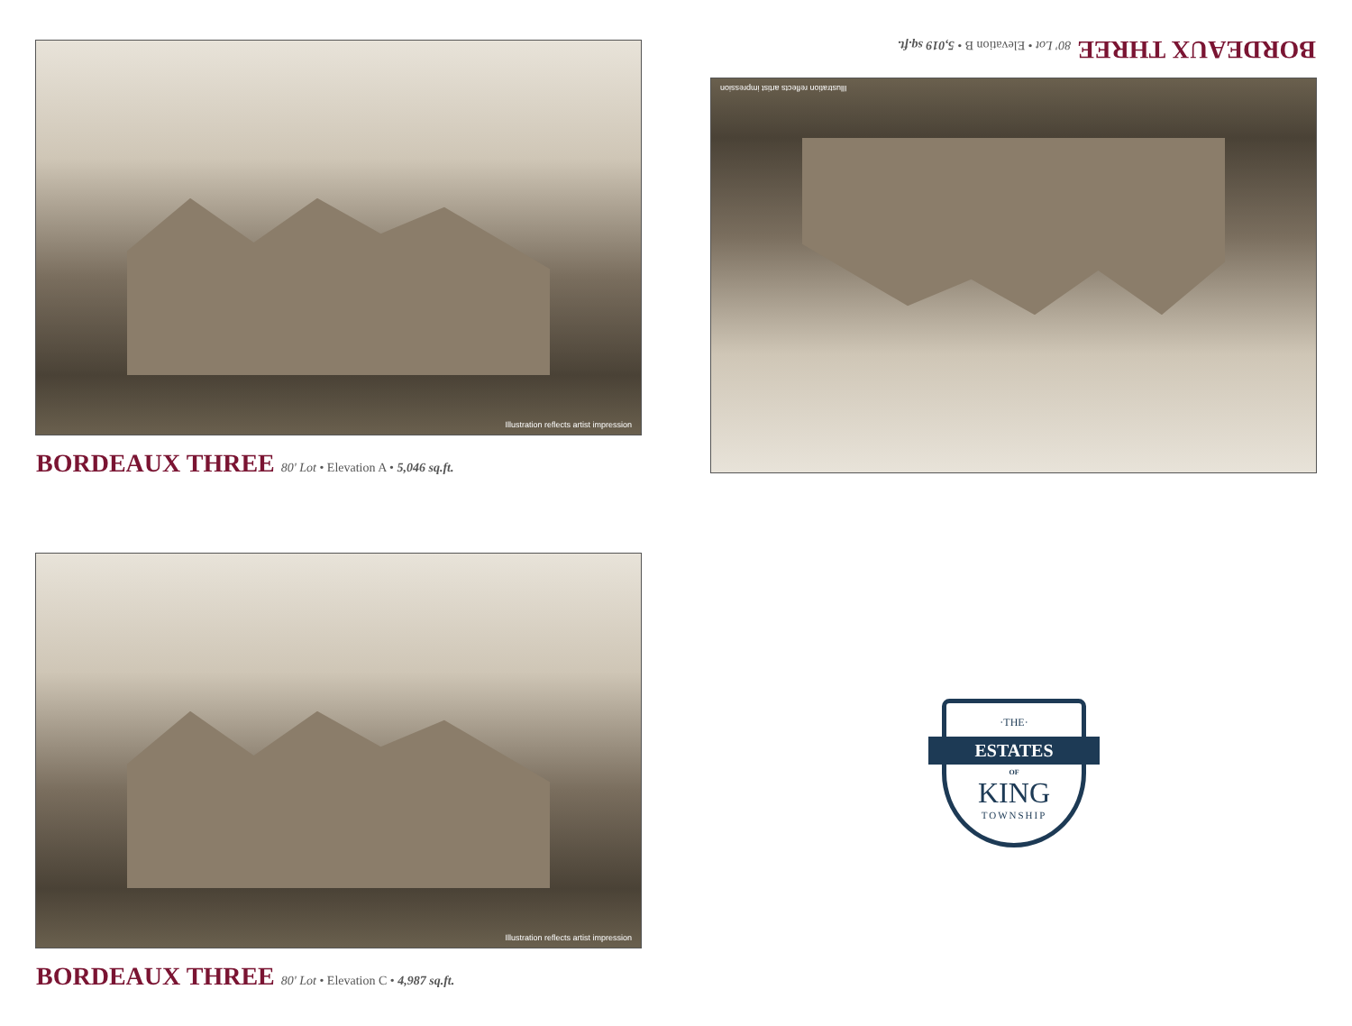Illustration reflects artist impression
BORDEAUX THREE 80' Lot • Elevation A • 5,046 sq.ft.
Illustration reflects artist impression
BORDEAUX THREE 80' Lot • Elevation B • 5,019 sq.ft.
Illustration reflects artist impression
BORDEAUX THREE 80' Lot • Elevation C • 4,987 sq.ft.
·THE·
ESTATES
OF
KING
TOWNSHIP